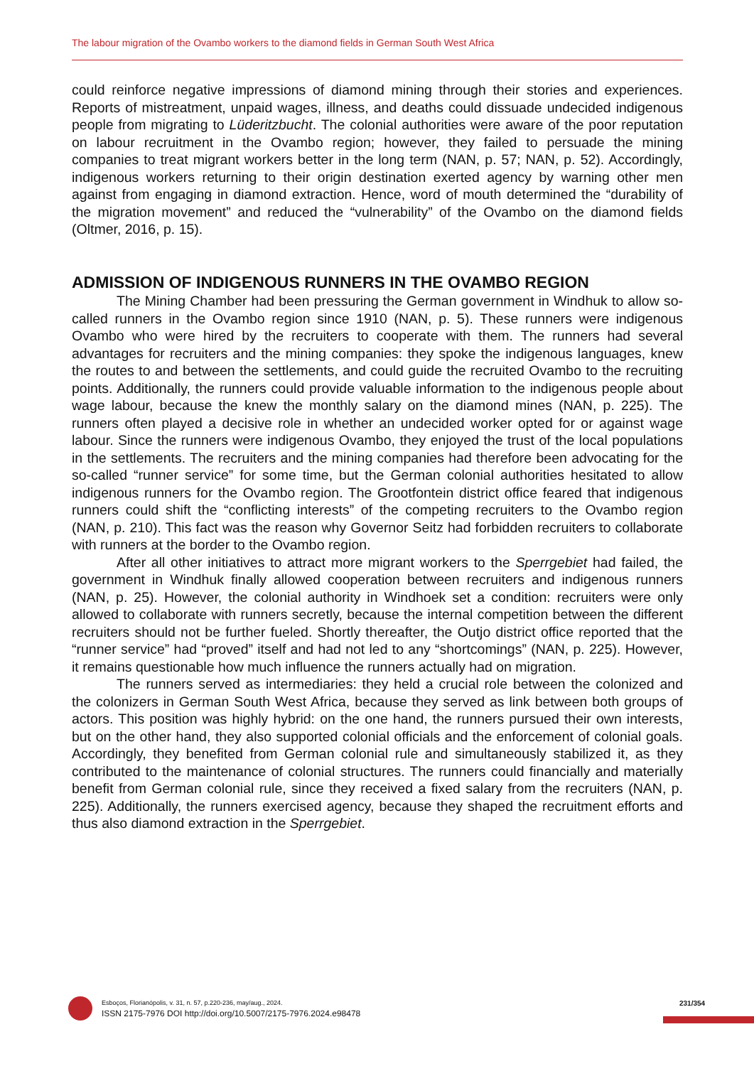The labour migration of the Ovambo workers to the diamond fields in German South West Africa
could reinforce negative impressions of diamond mining through their stories and experiences. Reports of mistreatment, unpaid wages, illness, and deaths could dissuade undecided indigenous people from migrating to Lüderitzbucht. The colonial authorities were aware of the poor reputation on labour recruitment in the Ovambo region; however, they failed to persuade the mining companies to treat migrant workers better in the long term (NAN, p. 57; NAN, p. 52). Accordingly, indigenous workers returning to their origin destination exerted agency by warning other men against from engaging in diamond extraction. Hence, word of mouth determined the “durability of the migration movement” and reduced the “vulnerability” of the Ovambo on the diamond fields (Oltmer, 2016, p. 15).
ADMISSION OF INDIGENOUS RUNNERS IN THE OVAMBO REGION
The Mining Chamber had been pressuring the German government in Windhuk to allow so-called runners in the Ovambo region since 1910 (NAN, p. 5). These runners were indigenous Ovambo who were hired by the recruiters to cooperate with them. The runners had several advantages for recruiters and the mining companies: they spoke the indigenous languages, knew the routes to and between the settlements, and could guide the recruited Ovambo to the recruiting points. Additionally, the runners could provide valuable information to the indigenous people about wage labour, because the knew the monthly salary on the diamond mines (NAN, p. 225). The runners often played a decisive role in whether an undecided worker opted for or against wage labour. Since the runners were indigenous Ovambo, they enjoyed the trust of the local populations in the settlements. The recruiters and the mining companies had therefore been advocating for the so-called “runner service” for some time, but the German colonial authorities hesitated to allow indigenous runners for the Ovambo region. The Grootfontein district office feared that indigenous runners could shift the “conflicting interests” of the competing recruiters to the Ovambo region (NAN, p. 210). This fact was the reason why Governor Seitz had forbidden recruiters to collaborate with runners at the border to the Ovambo region.
After all other initiatives to attract more migrant workers to the Sperrgebiet had failed, the government in Windhuk finally allowed cooperation between recruiters and indigenous runners (NAN, p. 25). However, the colonial authority in Windhoek set a condition: recruiters were only allowed to collaborate with runners secretly, because the internal competition between the different recruiters should not be further fueled. Shortly thereafter, the Outjo district office reported that the “runner service” had “proved” itself and had not led to any “shortcomings” (NAN, p. 225). However, it remains questionable how much influence the runners actually had on migration.
The runners served as intermediaries: they held a crucial role between the colonized and the colonizers in German South West Africa, because they served as link between both groups of actors. This position was highly hybrid: on the one hand, the runners pursued their own interests, but on the other hand, they also supported colonial officials and the enforcement of colonial goals. Accordingly, they benefited from German colonial rule and simultaneously stabilized it, as they contributed to the maintenance of colonial structures. The runners could financially and materially benefit from German colonial rule, since they received a fixed salary from the recruiters (NAN, p. 225). Additionally, the runners exercised agency, because they shaped the recruitment efforts and thus also diamond extraction in the Sperrgebiet.
Esboços, Florianópolis, v. 31, n. 57, p.220-236, may/aug., 2024.
ISSN 2175-7976 DOI http://doi.org/10.5007/2175-7976.2024.e98478
231/354